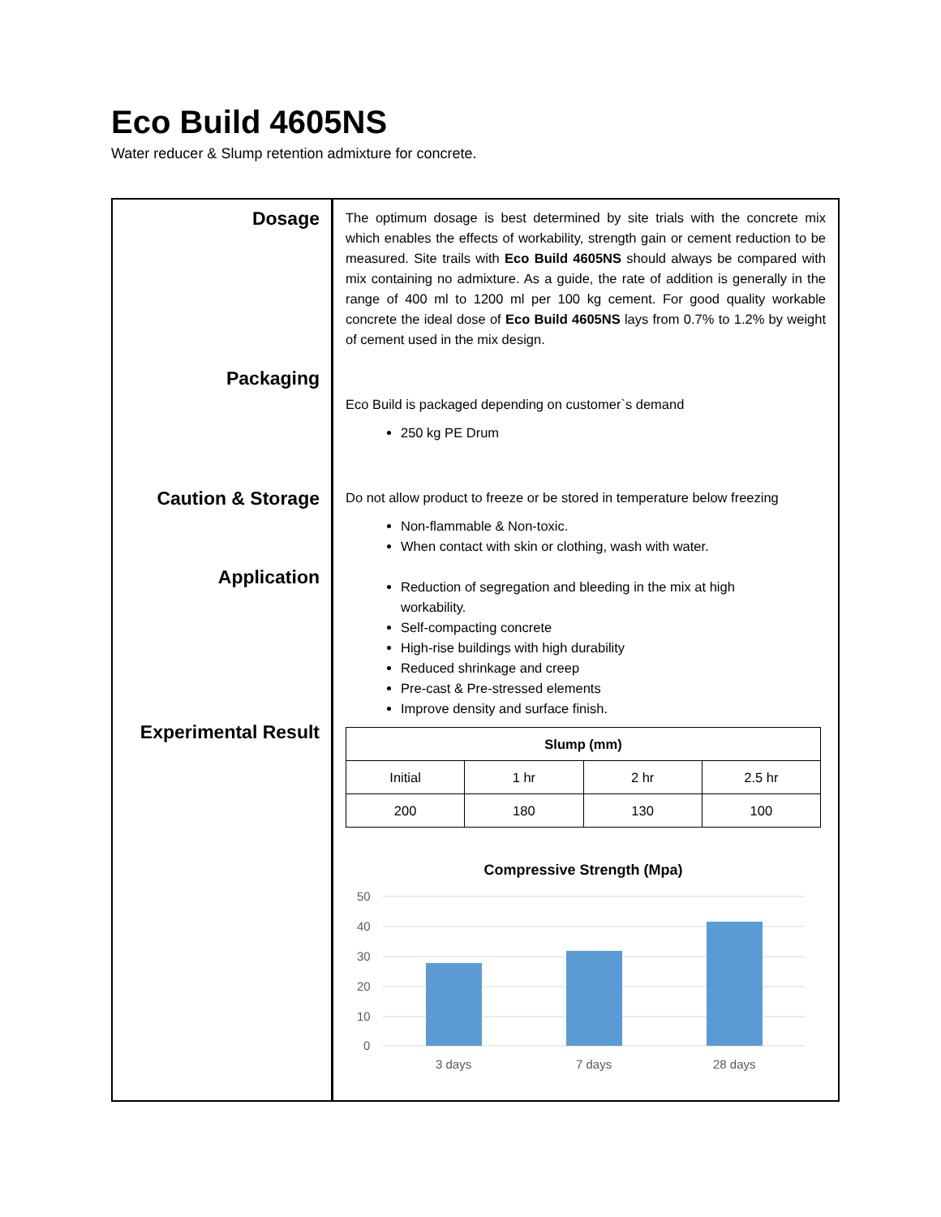Eco Build 4605NS
Water reducer & Slump retention admixture for concrete.
Dosage
Packaging
Caution & Storage
Application
Experimental Result
The optimum dosage is best determined by site trials with the concrete mix which enables the effects of workability, strength gain or cement reduction to be measured. Site trails with Eco Build 4605NS should always be compared with mix containing no admixture. As a guide, the rate of addition is generally in the range of 400 ml to 1200 ml per 100 kg cement. For good quality workable concrete the ideal dose of Eco Build 4605NS lays from 0.7% to 1.2% by weight of cement used in the mix design.
Eco Build is packaged depending on customer`s demand
250 kg PE Drum
Do not allow product to freeze or be stored in temperature below freezing
Non-flammable & Non-toxic.
When contact with skin or clothing, wash with water.
Reduction of segregation and bleeding in the mix at high workability.
Self-compacting concrete
High-rise buildings with high durability
Reduced shrinkage and creep
Pre-cast & Pre-stressed elements
Improve density and surface finish.
| Slump (mm) | | | |
| --- | --- | --- | --- |
| Initial | 1 hr | 2 hr | 2.5 hr |
| 200 | 180 | 130 | 100 |
Compressive Strength (Mpa)
50
40
30
20
10
0
3 days
7 days
28 days